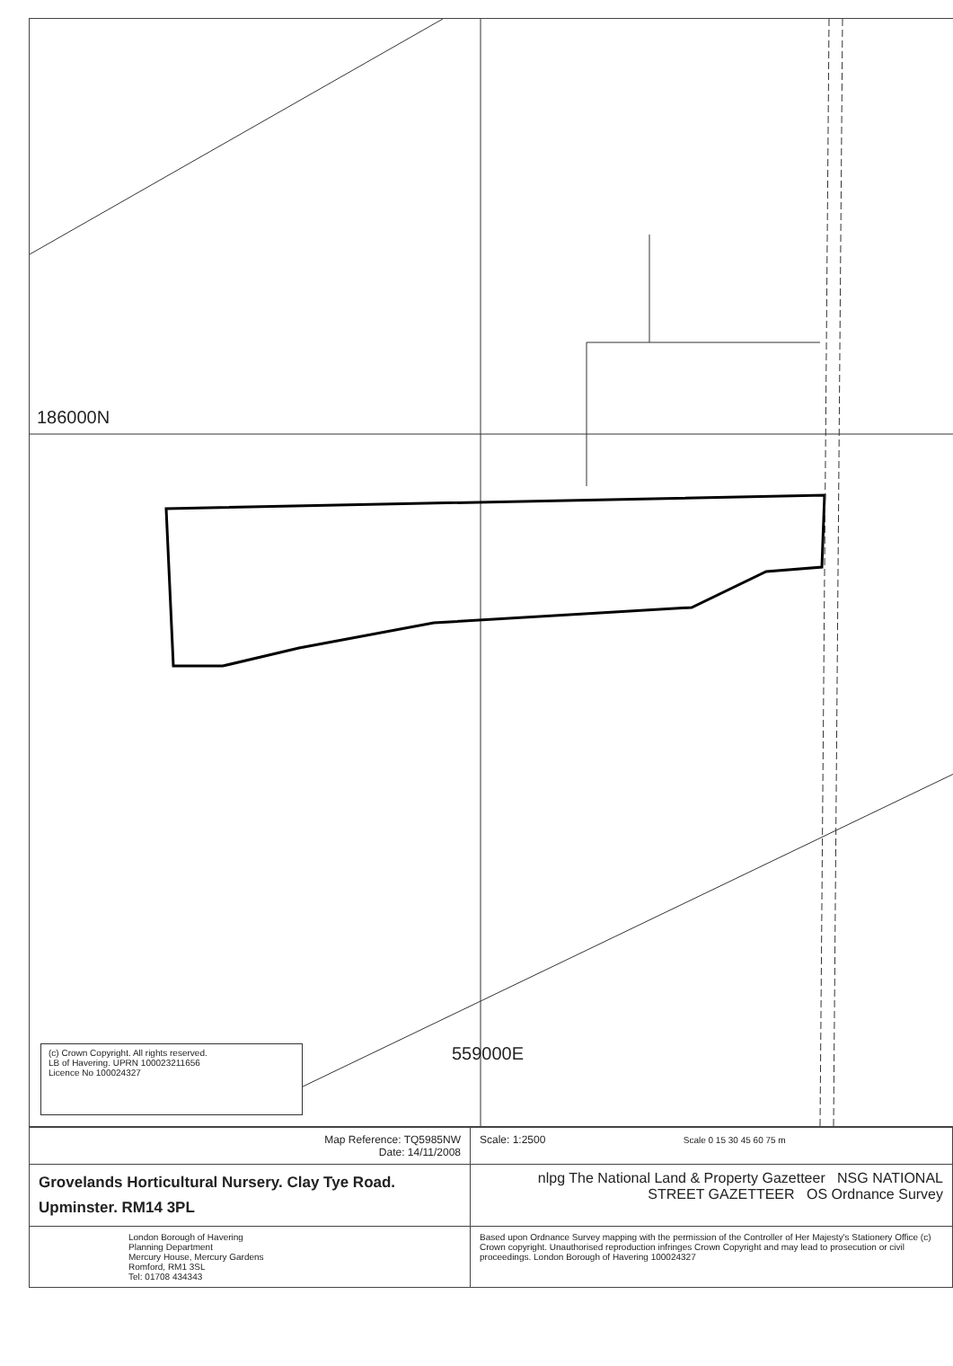186000N
(c) Crown Copyright. All rights reserved.
LB of Havering. UPRN 100023211656
Licence No 100024327
559000E
| Map Reference: TQ5985NW Date: 14/11/2008 | Scale: 1:2500 Scale 0 15 30 45 60 75 m |
| Grovelands Horticultural Nursery. Clay Tye Road. Upminster. RM14 3PL | nlpg The National Land & Property Gazetteer NSG NATIONAL STREET GAZETTEER OS Ordnance Survey |
| London Borough of Havering Planning Department Mercury House, Mercury Gardens Romford, RM1 3SL Tel: 01708 434343 | Based upon Ordnance Survey mapping with the permission of the Controller of Her Majesty's Stationery Office (c) Crown copyright. Unauthorised reproduction infringes Crown Copyright and may lead to prosecution or civil proceedings. London Borough of Havering 100024327 |